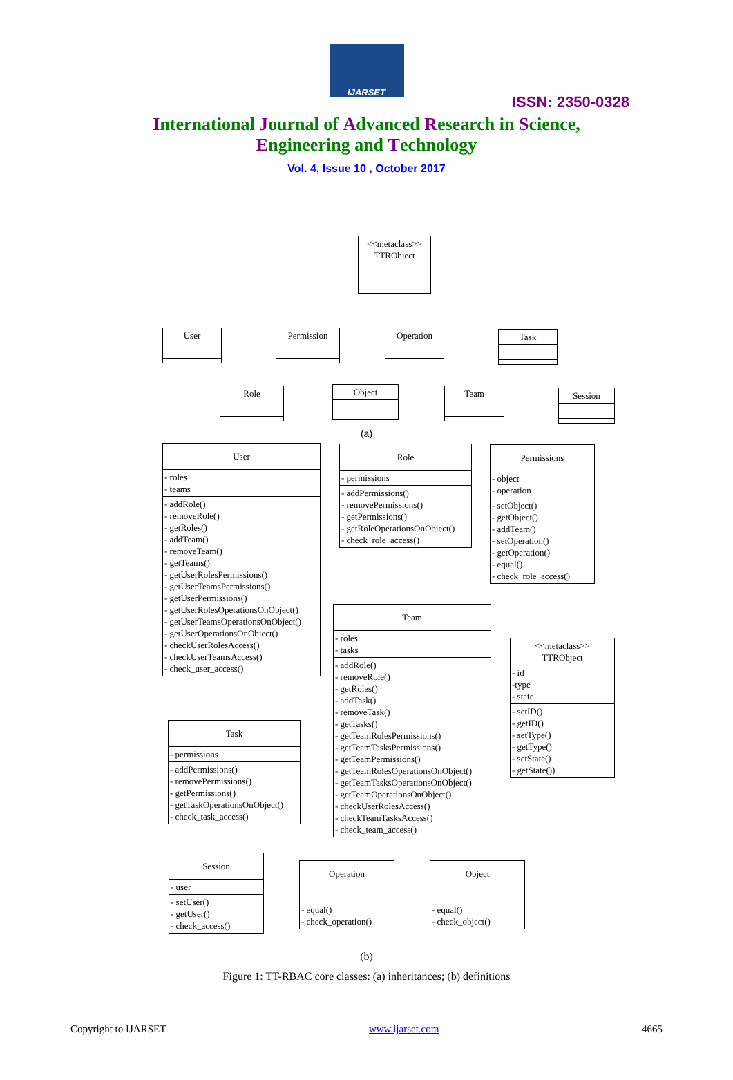IJARSET
ISSN: 2350-0328
International Journal of Advanced Research in Science,
Engineering and Technology
Vol. 4, Issue 10 , October 2017
<<metaclass>>
TTRObject
User Permission Operation Task
Role Object Team Session
(a)
User
- roles
- teams
- addRole()
- removeRole()
- getRoles()
- addTeam()
- removeTeam()
- getTeams()
- getUserRolesPermissions()
- getUserTeamsPermissions()
- getUserPermissions()
- getUserRolesOperationsOnObject()
- getUserTeamsOperationsOnObject()
- getUserOperationsOnObject()
- checkUserRolesAccess()
- checkUserTeamsAccess()
- check_user_access()
Role
- permissions
- addPermissions()
- removePermissions()
- getPermissions()
- getRoleOperationsOnObject()
- check_role_access()
Permissions
- object
- operation
- setObject()
- getObject()
- addTeam()
- setOperation()
- getOperation()
- equal()
- check_role_access()
Team
- roles
- tasks
- addRole()
- removeRole()
- getRoles()
- addTask()
- removeTask()
- getTasks()
- getTeamRolesPermissions()
- getTeamTasksPermissions()
- getTeamPermissions()
- getTeamRolesOperationsOnObject()
- getTeamTasksOperationsOnObject()
- getTeamOperationsOnObject()
- checkUserRolesAccess()
- checkTeamTasksAccess()
- check_team_access()
<<metaclass>>
TTRObject
- id
-type
- state
- setID()
- getID()
- setType()
- getType()
- setState()
- getState())
Task
- permissions
- addPermissions()
- removePermissions()
- getPermissions()
- getTaskOperationsOnObject()
- check_task_access()
Session
- user
- setUser()
- getUser()
- check_access()
Operation
- equal()
- check_operation()
Object
- equal()
- check_object()
(b)
Figure 1: TT-RBAC core classes: (a) inheritances; (b) definitions
Copyright to IJARSET www.ijarset.com 4665